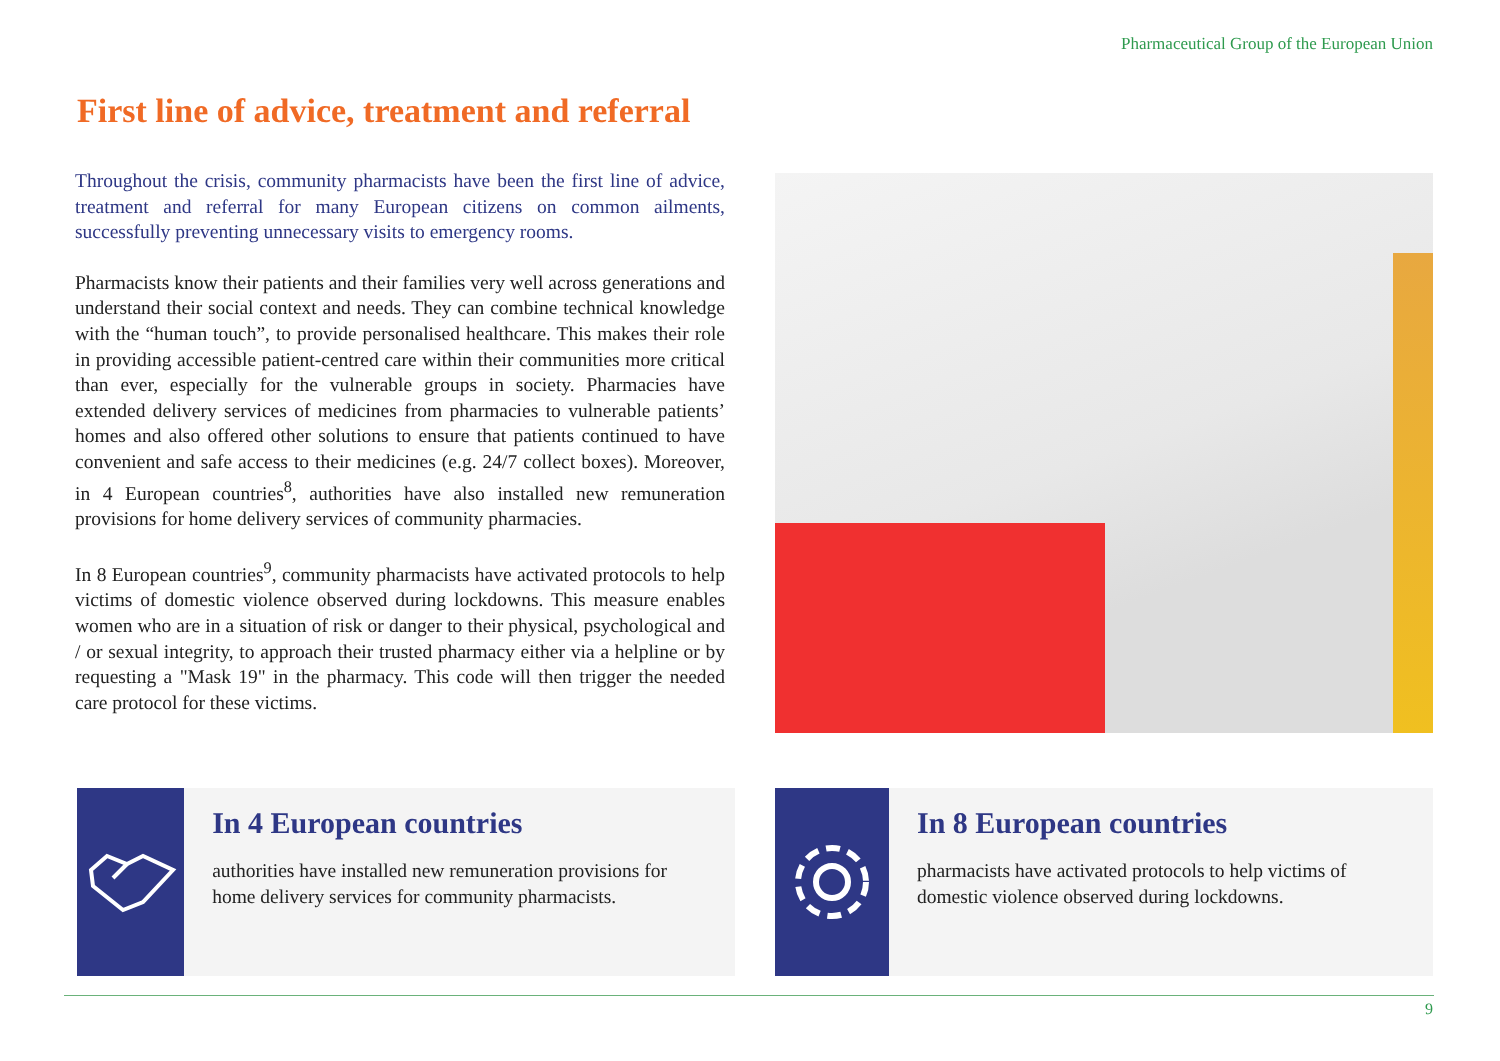Pharmaceutical Group of the European Union
First line of advice, treatment and referral
Throughout the crisis, community pharmacists have been the first line of advice, treatment and referral for many European citizens on common ailments, successfully preventing unnecessary visits to emergency rooms.
Pharmacists know their patients and their families very well across generations and understand their social context and needs. They can combine technical knowledge with the “human touch”, to provide personalised healthcare. This makes their role in providing accessible patient-centred care within their communities more critical than ever, especially for the vulnerable groups in society. Pharmacies have extended delivery services of medicines from pharmacies to vulnerable patients’ homes and also offered other solutions to ensure that patients continued to have convenient and safe access to their medicines (e.g. 24/7 collect boxes). Moreover, in 4 European countries<sup>8</sup>, authorities have also installed new remuneration provisions for home delivery services of community pharmacies.
In 8 European countries<sup>9</sup>, community pharmacists have activated protocols to help victims of domestic violence observed during lockdowns. This measure enables women who are in a situation of risk or danger to their physical, psychological and / or sexual integrity, to approach their trusted pharmacy either via a helpline or by requesting a "Mask 19" in the pharmacy. This code will then trigger the needed care protocol for these victims.
In 4 European countries
authorities have installed new remuneration provisions for home delivery services for community pharmacists.
In 8 European countries
pharmacists have activated protocols to help victims of domestic violence observed during lockdowns.
9